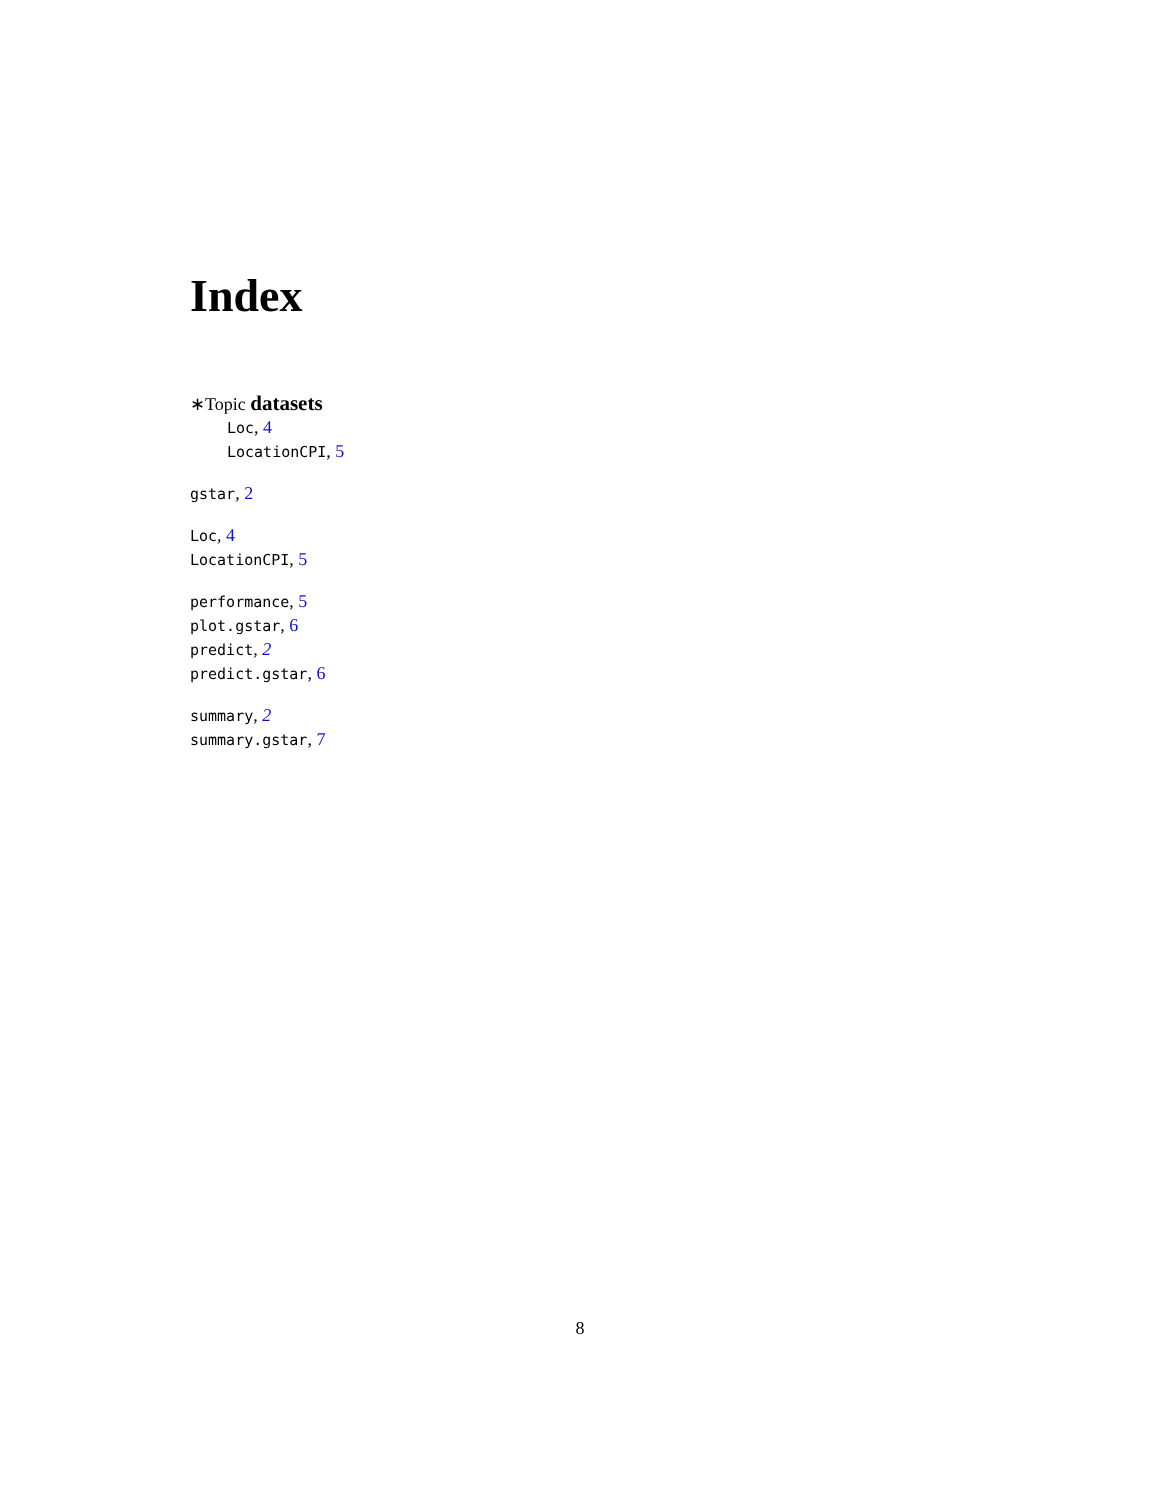Index
∗Topic datasets
Loc, 4
LocationCPI, 5
gstar, 2
Loc, 4
LocationCPI, 5
performance, 5
plot.gstar, 6
predict, 2
predict.gstar, 6
summary, 2
summary.gstar, 7
8